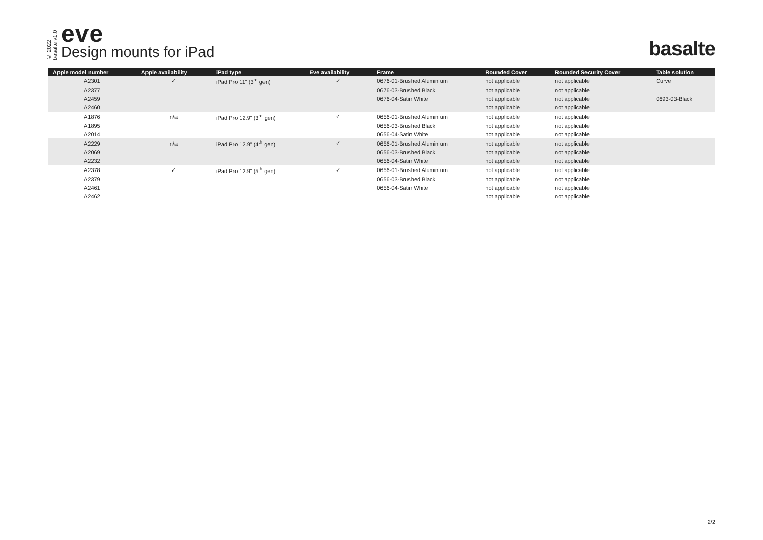© 2022
basalte v1.0
eve
Design mounts for iPad
basalte
| Apple model number | Apple availability | iPad type | Eve availability | Frame | Rounded Cover | Rounded Security Cover | Table solution |
| --- | --- | --- | --- | --- | --- | --- | --- |
| A2301 | ✓ | iPad Pro 11" (3<sup>rd</sup> gen) | ✓ | 0676-01-Brushed Aluminium | not applicable | not applicable | Curve |
| A2377 | | | | 0676-03-Brushed Black | not applicable | not applicable | |
| A2459 | | | | 0676-04-Satin White | not applicable | not applicable | 0693-03-Black |
| A2460 | | | | | not applicable | not applicable | |
| A1876 | n/a | iPad Pro 12.9" (3<sup>rd</sup> gen) | ✓ | 0656-01-Brushed Aluminium | not applicable | not applicable | |
| A1895 | | | | 0656-03-Brushed Black | not applicable | not applicable | |
| A2014 | | | | 0656-04-Satin White | not applicable | not applicable | |
| A2229 | n/a | iPad Pro 12.9" (4<sup>th</sup> gen) | ✓ | 0656-01-Brushed Aluminium | not applicable | not applicable | |
| A2069 | | | | 0656-03-Brushed Black | not applicable | not applicable | |
| A2232 | | | | 0656-04-Satin White | not applicable | not applicable | |
| A2378 | ✓ | iPad Pro 12.9" (5<sup>th</sup> gen) | ✓ | 0656-01-Brushed Aluminium | not applicable | not applicable | |
| A2379 | | | | 0656-03-Brushed Black | not applicable | not applicable | |
| A2461 | | | | 0656-04-Satin White | not applicable | not applicable | |
| A2462 | | | | | not applicable | not applicable | |
2/2